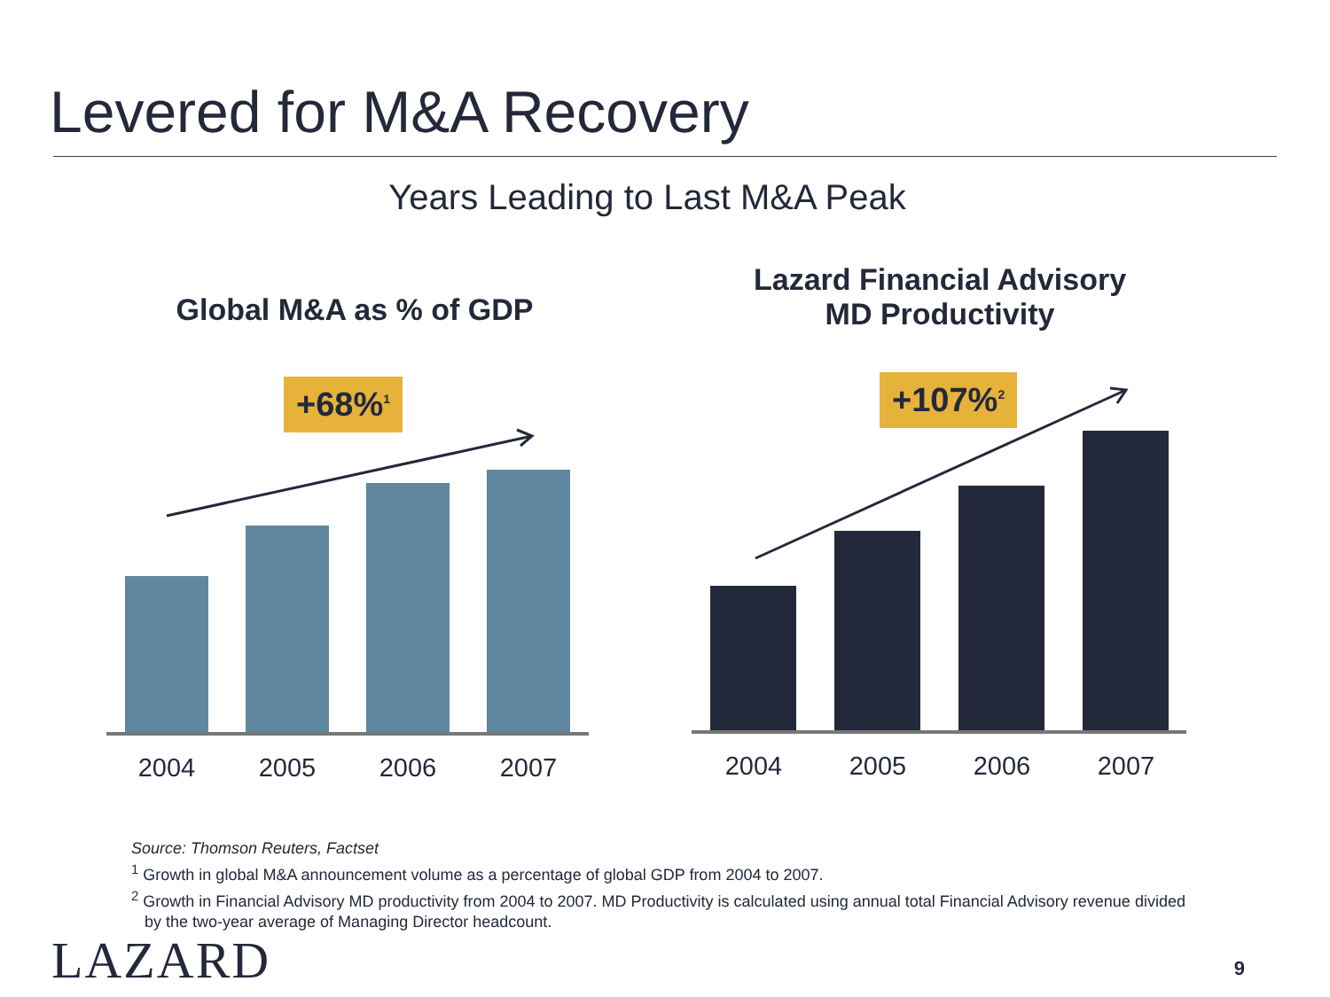Levered for M&A Recovery
Years Leading to Last M&A Peak
Global M&A as % of GDP
+68%<sup>1</sup>
2004 2005 2006 2007
Lazard Financial Advisory
MD Productivity
+107%<sup>2</sup>
2004 2005 2006 2007
Source: Thomson Reuters, Factset
<sup>1</sup> Growth in global M&A announcement volume as a percentage of global GDP from 2004 to 2007.
<sup>2</sup> Growth in Financial Advisory MD productivity from 2004 to 2007. MD Productivity is calculated using annual total Financial Advisory revenue divided
by the two-year average of Managing Director headcount.
LAZARD 9